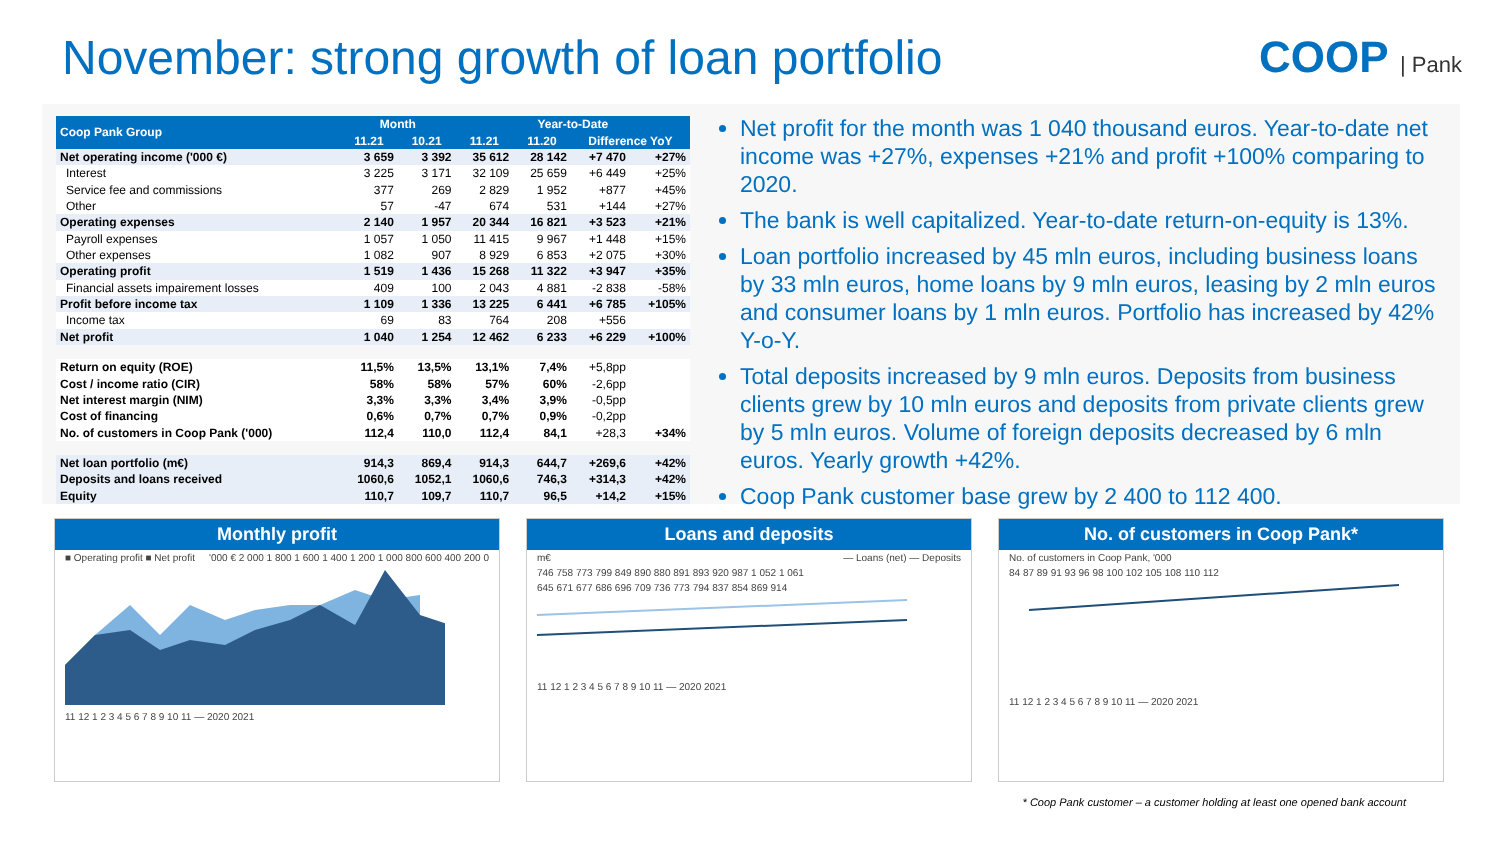November: strong growth of loan portfolio
COOP | Pank
| Coop Pank Group | Month | | Year-to-Date | | | |
| --- | --- | --- | --- | --- | --- | --- |
| | 11.21 | 10.21 | 11.21 | 11.20 | Difference YoY | |
| Net operating income ('000 €) | 3 659 | 3 392 | 35 612 | 28 142 | +7 470 | +27% |
| Interest | 3 225 | 3 171 | 32 109 | 25 659 | +6 449 | +25% |
| Service fee and commissions | 377 | 269 | 2 829 | 1 952 | +877 | +45% |
| Other | 57 | -47 | 674 | 531 | +144 | +27% |
| Operating expenses | 2 140 | 1 957 | 20 344 | 16 821 | +3 523 | +21% |
| Payroll expenses | 1 057 | 1 050 | 11 415 | 9 967 | +1 448 | +15% |
| Other expenses | 1 082 | 907 | 8 929 | 6 853 | +2 075 | +30% |
| Operating profit | 1 519 | 1 436 | 15 268 | 11 322 | +3 947 | +35% |
| Financial assets impairement losses | 409 | 100 | 2 043 | 4 881 | -2 838 | -58% |
| Profit before income tax | 1 109 | 1 336 | 13 225 | 6 441 | +6 785 | +105% |
| Income tax | 69 | 83 | 764 | 208 | +556 | |
| Net profit | 1 040 | 1 254 | 12 462 | 6 233 | +6 229 | +100% |
| Return on equity (ROE) | 11,5% | 13,5% | 13,1% | 7,4% | +5,8pp | |
| Cost / income ratio (CIR) | 58% | 58% | 57% | 60% | -2,6pp | |
| Net interest margin (NIM) | 3,3% | 3,3% | 3,4% | 3,9% | -0,5pp | |
| Cost of financing | 0,6% | 0,7% | 0,7% | 0,9% | -0,2pp | |
| No. of customers in Coop Pank ('000) | 112,4 | 110,0 | 112,4 | 84,1 | +28,3 | +34% |
| Net loan portfolio (m€) | 914,3 | 869,4 | 914,3 | 644,7 | +269,6 | +42% |
| Deposits and loans received | 1060,6 | 1052,1 | 1060,6 | 746,3 | +314,3 | +42% |
| Equity | 110,7 | 109,7 | 110,7 | 96,5 | +14,2 | +15% |
Net profit for the month was 1 040 thousand euros. Year-to-date net income was +27%, expenses +21% and profit +100% comparing to 2020.
The bank is well capitalized. Year-to-date return-on-equity is 13%.
Loan portfolio increased by 45 mln euros, including business loans by 33 mln euros, home loans by 9 mln euros, leasing by 2 mln euros and consumer loans by 1 mln euros. Portfolio has increased by 42% Y-o-Y.
Total deposits increased by 9 mln euros. Deposits from business clients grew by 10 mln euros and deposits from private clients grew by 5 mln euros. Volume of foreign deposits decreased by 6 mln euros. Yearly growth +42%.
Coop Pank customer base grew by 2 400 to 112 400.
Monthly profit
■ Operating profit ■ Net profit '000 € 2 000 1 800 1 600 1 400 1 200 1 000 800 600 400 200 0
11 12 1 2 3 4 5 6 7 8 9 10 11 — 2020 2021
Loans and deposits
m€ — Loans (net) — Deposits
746 758 773 799 849 890 880 891 893 920 987 1 052 1 061
645 671 677 686 696 709 736 773 794 837 854 869 914
11 12 1 2 3 4 5 6 7 8 9 10 11 — 2020 2021
No. of customers in Coop Pank*
No. of customers in Coop Pank, '000
84 87 89 91 93 96 98 100 102 105 108 110 112
11 12 1 2 3 4 5 6 7 8 9 10 11 — 2020 2021
* Coop Pank customer – a customer holding at least one opened bank account